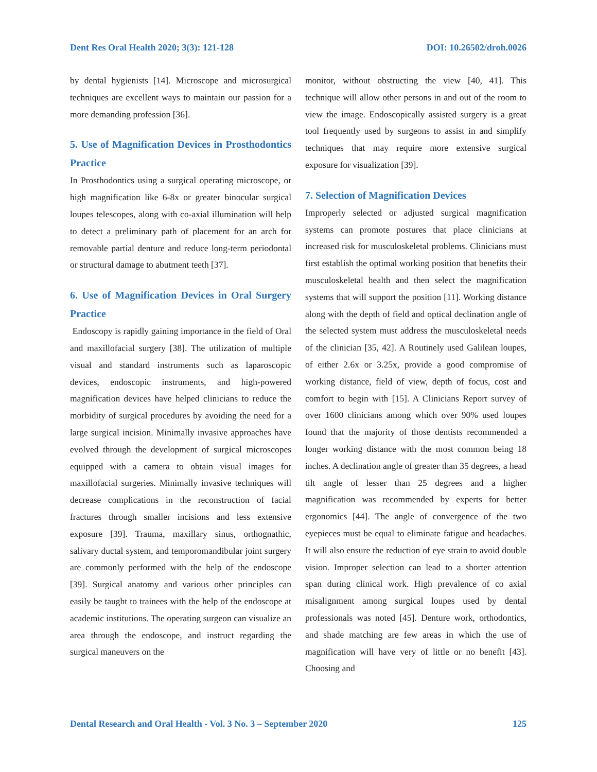Dent Res Oral Health 2020; 3(3): 121-128 DOI: 10.26502/droh.0026
by dental hygienists [14]. Microscope and microsurgical techniques are excellent ways to maintain our passion for a more demanding profession [36].
5. Use of Magnification Devices in Prosthodontics Practice
In Prosthodontics using a surgical operating microscope, or high magnification like 6-8x or greater binocular surgical loupes telescopes, along with co-axial illumination will help to detect a preliminary path of placement for an arch for removable partial denture and reduce long-term periodontal or structural damage to abutment teeth [37].
6. Use of Magnification Devices in Oral Surgery Practice
Endoscopy is rapidly gaining importance in the field of Oral and maxillofacial surgery [38]. The utilization of multiple visual and standard instruments such as laparoscopic devices, endoscopic instruments, and high-powered magnification devices have helped clinicians to reduce the morbidity of surgical procedures by avoiding the need for a large surgical incision. Minimally invasive approaches have evolved through the development of surgical microscopes equipped with a camera to obtain visual images for maxillofacial surgeries. Minimally invasive techniques will decrease complications in the reconstruction of facial fractures through smaller incisions and less extensive exposure [39]. Trauma, maxillary sinus, orthognathic, salivary ductal system, and temporomandibular joint surgery are commonly performed with the help of the endoscope [39]. Surgical anatomy and various other principles can easily be taught to trainees with the help of the endoscope at academic institutions. The operating surgeon can visualize an area through the endoscope, and instruct regarding the surgical maneuvers on the
monitor, without obstructing the view [40, 41]. This technique will allow other persons in and out of the room to view the image. Endoscopically assisted surgery is a great tool frequently used by surgeons to assist in and simplify techniques that may require more extensive surgical exposure for visualization [39].
7. Selection of Magnification Devices
Improperly selected or adjusted surgical magnification systems can promote postures that place clinicians at increased risk for musculoskeletal problems. Clinicians must first establish the optimal working position that benefits their musculoskeletal health and then select the magnification systems that will support the position [11]. Working distance along with the depth of field and optical declination angle of the selected system must address the musculoskeletal needs of the clinician [35, 42]. A Routinely used Galilean loupes, of either 2.6x or 3.25x, provide a good compromise of working distance, field of view, depth of focus, cost and comfort to begin with [15]. A Clinicians Report survey of over 1600 clinicians among which over 90% used loupes found that the majority of those dentists recommended a longer working distance with the most common being 18 inches. A declination angle of greater than 35 degrees, a head tilt angle of lesser than 25 degrees and a higher magnification was recommended by experts for better ergonomics [44]. The angle of convergence of the two eyepieces must be equal to eliminate fatigue and headaches. It will also ensure the reduction of eye strain to avoid double vision. Improper selection can lead to a shorter attention span during clinical work. High prevalence of co axial misalignment among surgical loupes used by dental professionals was noted [45]. Denture work, orthodontics, and shade matching are few areas in which the use of magnification will have very of little or no benefit [43]. Choosing and
Dental Research and Oral Health - Vol. 3 No. 3 – September 2020 125